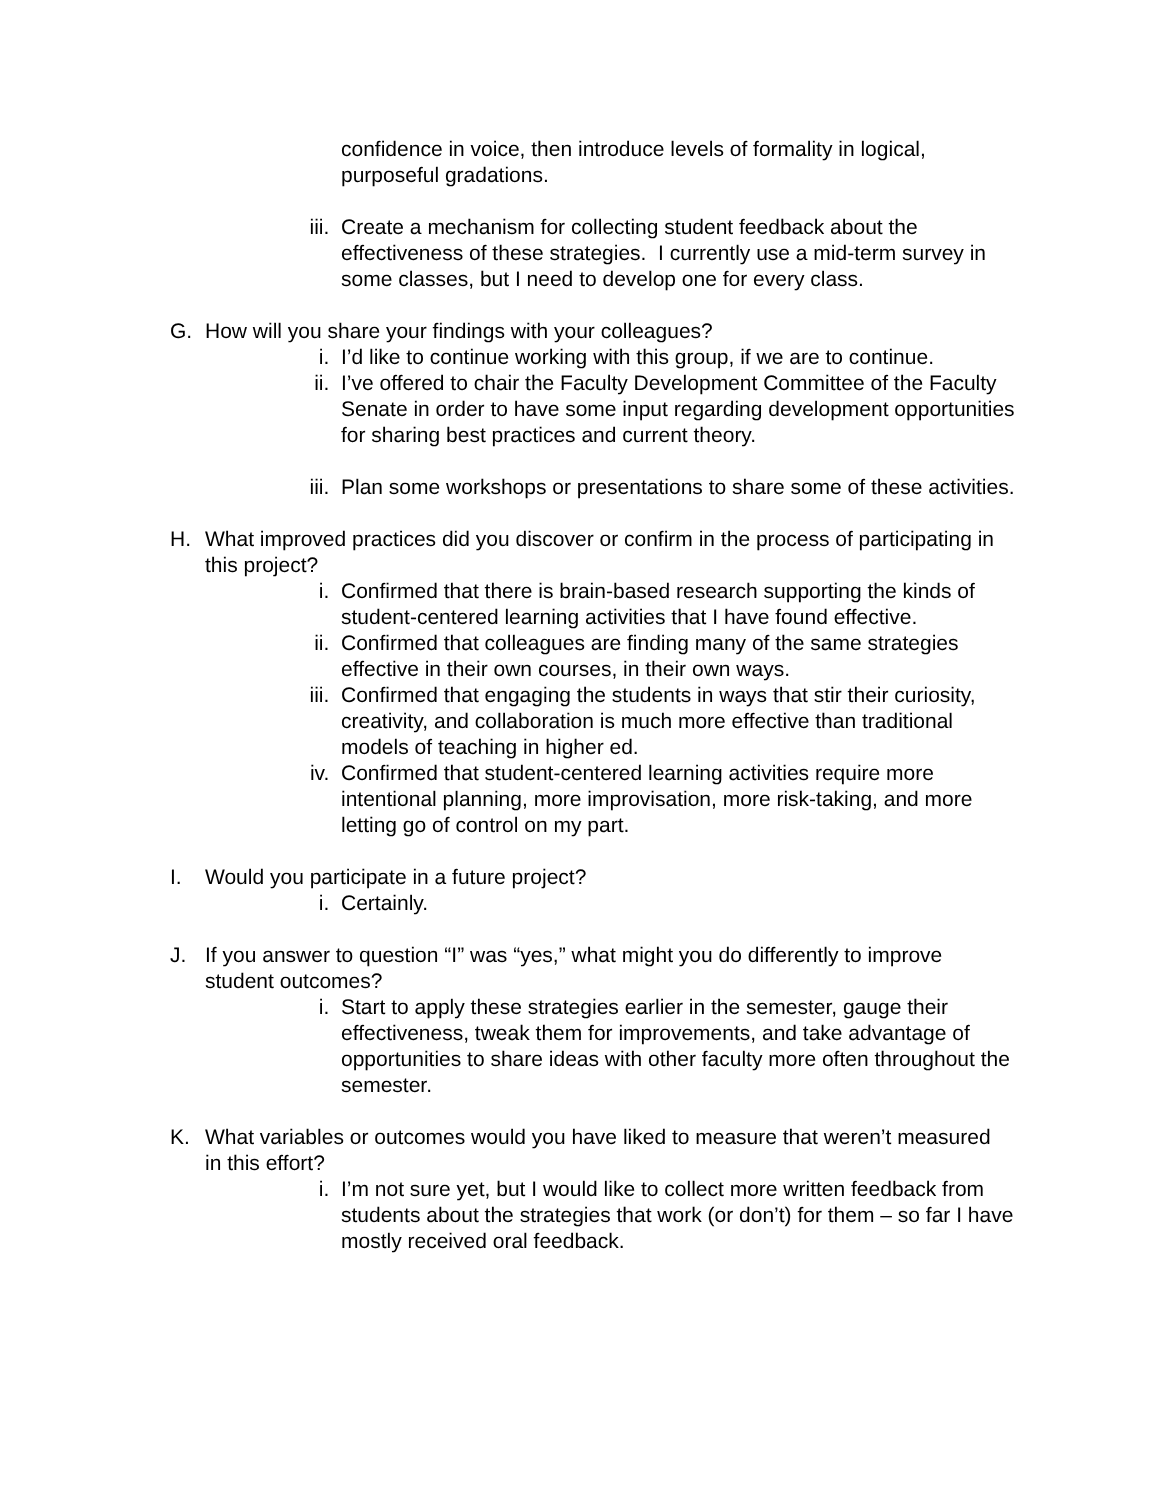confidence in voice, then introduce levels of formality in logical, purposeful gradations.
iii. Create a mechanism for collecting student feedback about the effectiveness of these strategies. I currently use a mid-term survey in some classes, but I need to develop one for every class.
G. How will you share your findings with your colleagues?
i. I’d like to continue working with this group, if we are to continue.
ii. I’ve offered to chair the Faculty Development Committee of the Faculty Senate in order to have some input regarding development opportunities for sharing best practices and current theory.
iii. Plan some workshops or presentations to share some of these activities.
H. What improved practices did you discover or confirm in the process of participating in this project?
i. Confirmed that there is brain-based research supporting the kinds of student-centered learning activities that I have found effective.
ii. Confirmed that colleagues are finding many of the same strategies effective in their own courses, in their own ways.
iii. Confirmed that engaging the students in ways that stir their curiosity, creativity, and collaboration is much more effective than traditional models of teaching in higher ed.
iv. Confirmed that student-centered learning activities require more intentional planning, more improvisation, more risk-taking, and more letting go of control on my part.
I. Would you participate in a future project?
i. Certainly.
J. If you answer to question “I” was “yes,” what might you do differently to improve student outcomes?
i. Start to apply these strategies earlier in the semester, gauge their effectiveness, tweak them for improvements, and take advantage of opportunities to share ideas with other faculty more often throughout the semester.
K. What variables or outcomes would you have liked to measure that weren’t measured in this effort?
i. I’m not sure yet, but I would like to collect more written feedback from students about the strategies that work (or don’t) for them – so far I have mostly received oral feedback.